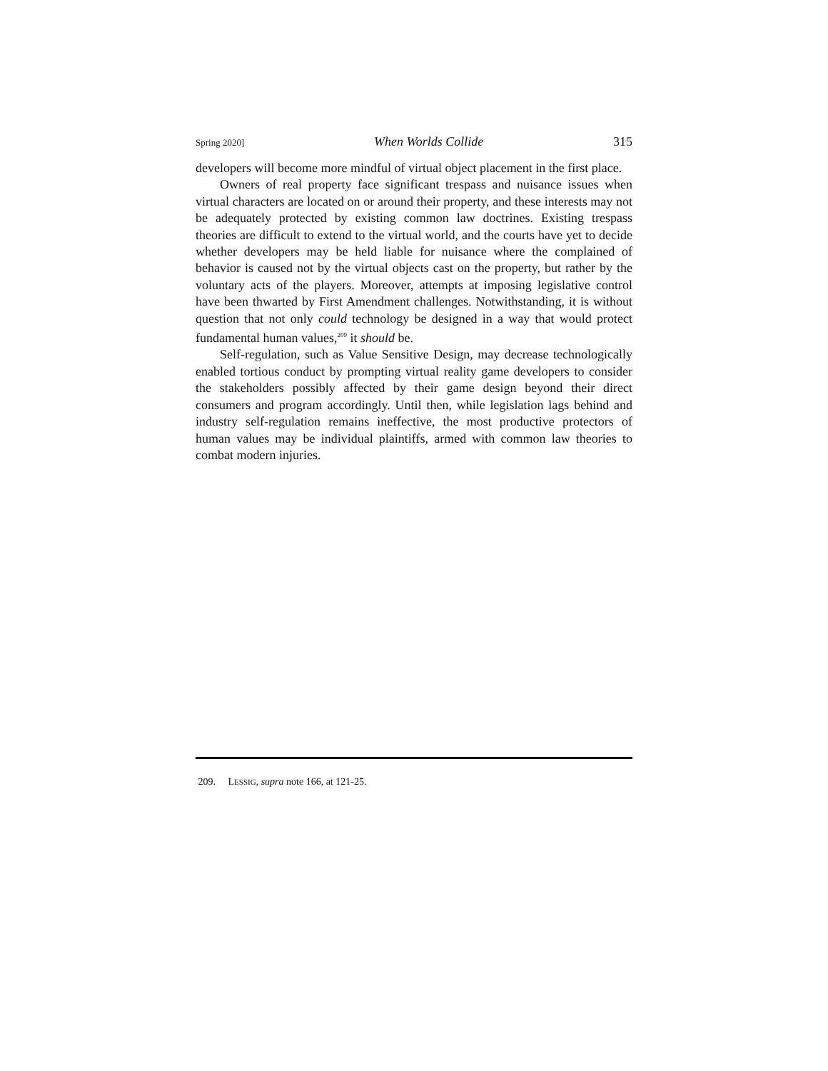Spring 2020] When Worlds Collide 315
developers will become more mindful of virtual object placement in the first place.
Owners of real property face significant trespass and nuisance issues when virtual characters are located on or around their property, and these interests may not be adequately protected by existing common law doctrines. Existing trespass theories are difficult to extend to the virtual world, and the courts have yet to decide whether developers may be held liable for nuisance where the complained of behavior is caused not by the virtual objects cast on the property, but rather by the voluntary acts of the players. Moreover, attempts at imposing legislative control have been thwarted by First Amendment challenges. Notwithstanding, it is without question that not only could technology be designed in a way that would protect fundamental human values,<sup>209</sup> it should be.
Self-regulation, such as Value Sensitive Design, may decrease technologically enabled tortious conduct by prompting virtual reality game developers to consider the stakeholders possibly affected by their game design beyond their direct consumers and program accordingly. Until then, while legislation lags behind and industry self-regulation remains ineffective, the most productive protectors of human values may be individual plaintiffs, armed with common law theories to combat modern injuries.
209. LESSIG, supra note 166, at 121-25.